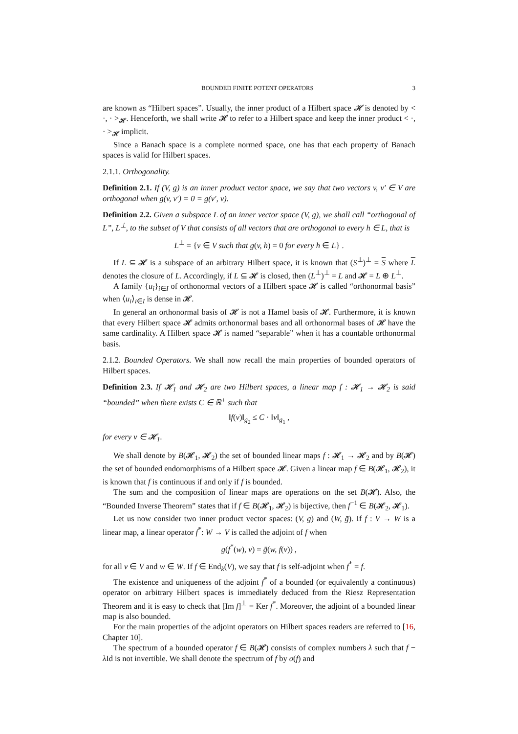BOUNDED FINITE POTENT OPERATORS 3
are known as “Hilbert spaces”. Usually, the inner product of a Hilbert space 𝓗 is denoted by < ·, · ><sub>𝓗</sub>. Henceforth, we shall write 𝓗 to refer to a Hilbert space and keep the inner product < ·, · ><sub>𝓗</sub> implicit.
Since a Banach space is a complete normed space, one has that each property of Banach spaces is valid for Hilbert spaces.
2.1.1. Orthogonality.
Definition 2.1. If (V, g) is an inner product vector space, we say that two vectors v, v′ ∈ V are orthogonal when g(v, v′) = 0 = g(v′, v).
Definition 2.2. Given a subspace L of an inner vector space (V, g), we shall call “orthogonal of L”, L<sup>⊥</sup>, to the subset of V that consists of all vectors that are orthogonal to every h ∈ L, that is
L<sup>⊥</sup> = {v ∈ V such that g(v, h) = 0 for every h ∈ L} .
If L ⊆ 𝓗 is a subspace of an arbitrary Hilbert space, it is known that (S<sup>⊥</sup>)<sup>⊥</sup> = S where L denotes the closure of L. Accordingly, if L ⊆ 𝓗 is closed, then (L<sup>⊥</sup>)<sup>⊥</sup> = L and 𝓗 = L ⊕ L<sup>⊥</sup>.
A family {u<sub>i</sub>}<sub>i∈I</sub> of orthonormal vectors of a Hilbert space 𝓗 is called “orthonormal basis” when ⟨u<sub>i</sub>⟩<sub>i∈I</sub> is dense in 𝓗.
In general an orthonormal basis of 𝓗 is not a Hamel basis of 𝓗. Furthermore, it is known that every Hilbert space 𝓗 admits orthonormal bases and all orthonormal bases of 𝓗 have the same cardinality. A Hilbert space 𝓗 is named “separable” when it has a countable orthonormal basis.
2.1.2. Bounded Operators. We shall now recall the main properties of bounded operators of Hilbert spaces.
Definition 2.3. If 𝓗<sub>1</sub> and 𝓗<sub>2</sub> are two Hilbert spaces, a linear map f : 𝓗<sub>1</sub> → 𝓗<sub>2</sub> is said “bounded” when there exists C ∈ ℝ<sup>+</sup> such that
‖f(v)‖<sub>g<sub>2</sub></sub> ≤ C · ‖v‖<sub>g<sub>1</sub></sub> ,
for every v ∈ 𝓗<sub>1</sub>.
We shall denote by B(𝓗<sub>1</sub>, 𝓗<sub>2</sub>) the set of bounded linear maps f : 𝓗<sub>1</sub> → 𝓗<sub>2</sub> and by B(𝓗) the set of bounded endomorphisms of a Hilbert space 𝓗. Given a linear map f ∈ B(𝓗<sub>1</sub>, 𝓗<sub>2</sub>), it is known that f is continuous if and only if f is bounded.
The sum and the composition of linear maps are operations on the set B(𝓗). Also, the “Bounded Inverse Theorem” states that if f ∈ B(𝓗<sub>1</sub>, 𝓗<sub>2</sub>) is bijective, then f<sup>−1</sup> ∈ B(𝓗<sub>2</sub>, 𝓗<sub>1</sub>).
Let us now consider two inner product vector spaces: (V, g) and (W, ḡ). If f : V → W is a linear map, a linear operator f<sup>*</sup>: W → V is called the adjoint of f when
g(f<sup>*</sup>(w), v) = ḡ(w, f(v)) ,
for all v ∈ V and w ∈ W. If f ∈ End<sub>k</sub>(V), we say that f is self-adjoint when f<sup>*</sup> = f.
The existence and uniqueness of the adjoint f<sup>*</sup> of a bounded (or equivalently a continuous) operator on arbitrary Hilbert spaces is immediately deduced from the Riesz Representation Theorem and it is easy to check that [Im f]<sup>⊥</sup> = Ker f<sup>*</sup>. Moreover, the adjoint of a bounded linear map is also bounded.
For the main properties of the adjoint operators on Hilbert spaces readers are referred to [16, Chapter 10].
The spectrum of a bounded operator f ∈ B(𝓗) consists of complex numbers λ such that f − λ Id is not invertible. We shall denote the spectrum of f by σ(f) and